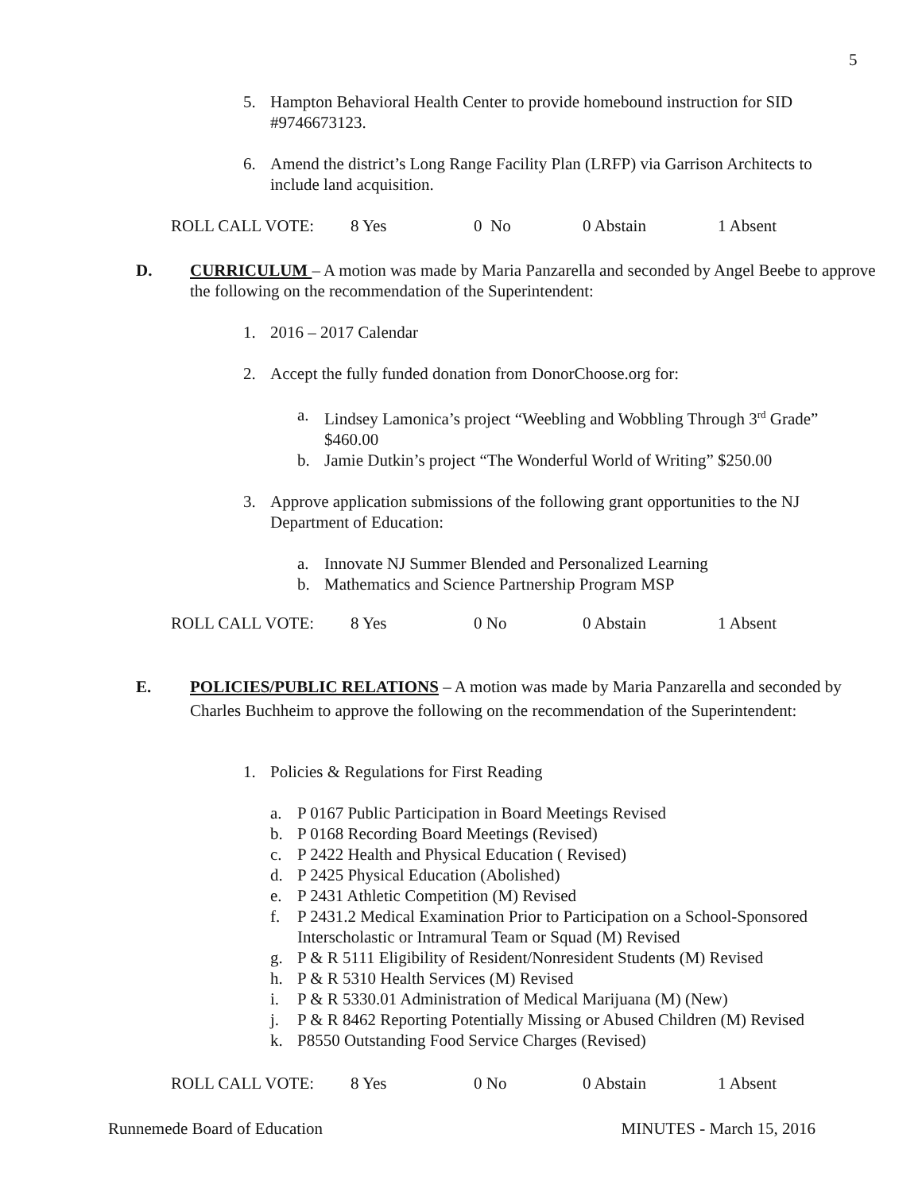5
5. Hampton Behavioral Health Center to provide homebound instruction for SID #9746673123.
6. Amend the district’s Long Range Facility Plan (LRFP) via Garrison Architects to include land acquisition.
ROLL CALL VOTE: 8 Yes 0 No 0 Abstain 1 Absent
D. CURRICULUM – A motion was made by Maria Panzarella and seconded by Angel Beebe to approve the following on the recommendation of the Superintendent:
1. 2016 – 2017 Calendar
2. Accept the fully funded donation from DonorChoose.org for:
a. Lindsey Lamonica’s project “Weebling and Wobbling Through 3<sup>rd</sup> Grade” $460.00
b. Jamie Dutkin’s project “The Wonderful World of Writing” $250.00
3. Approve application submissions of the following grant opportunities to the NJ Department of Education:
a. Innovate NJ Summer Blended and Personalized Learning
b. Mathematics and Science Partnership Program MSP
ROLL CALL VOTE: 8 Yes 0 No 0 Abstain 1 Absent
E. POLICIES/PUBLIC RELATIONS – A motion was made by Maria Panzarella and seconded by Charles Buchheim to approve the following on the recommendation of the Superintendent:
1. Policies & Regulations for First Reading
a. P 0167 Public Participation in Board Meetings Revised
b. P 0168 Recording Board Meetings (Revised)
c. P 2422 Health and Physical Education ( Revised)
d. P 2425 Physical Education (Abolished)
e. P 2431 Athletic Competition (M) Revised
f. P 2431.2 Medical Examination Prior to Participation on a School-Sponsored Interscholastic or Intramural Team or Squad (M) Revised
g. P & R 5111 Eligibility of Resident/Nonresident Students (M) Revised
h. P & R 5310 Health Services (M) Revised
i. P & R 5330.01 Administration of Medical Marijuana (M) (New)
j. P & R 8462 Reporting Potentially Missing or Abused Children (M) Revised
k. P8550 Outstanding Food Service Charges (Revised)
ROLL CALL VOTE: 8 Yes 0 No 0 Abstain 1 Absent
Runnemede Board of Education MINUTES - March 15, 2016